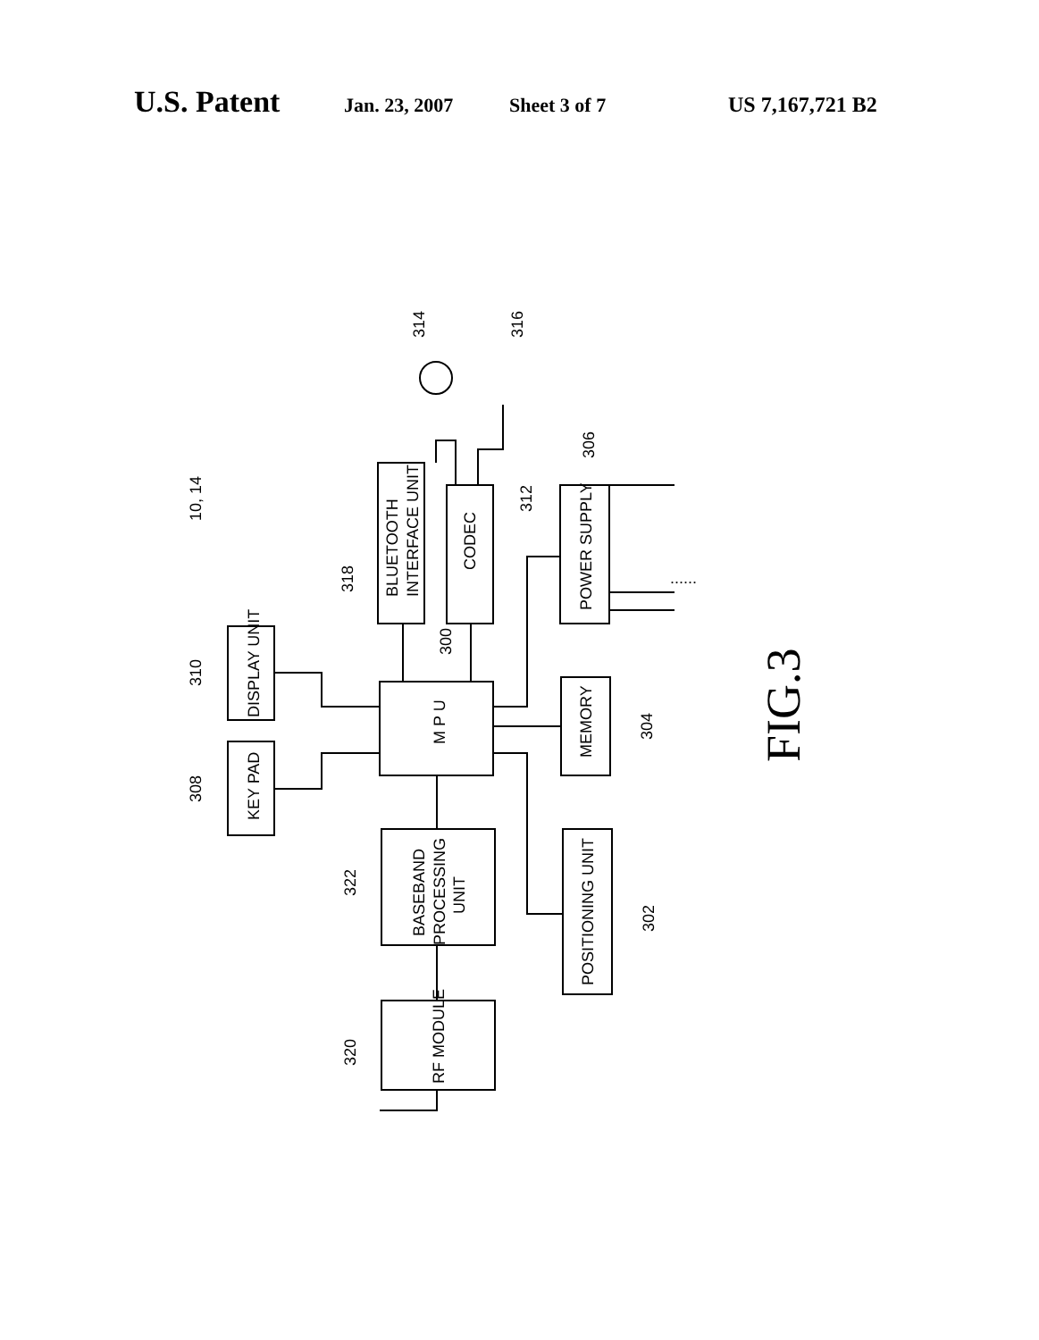U.S. Patent Jan. 23, 2007 Sheet 3 of 7 US 7,167,721 B2
DISPLAY UNIT
KEY PAD
M P U
BLUETOOTH
INTERFACE UNIT
CODEC
POWER SUPPLY
MEMORY
POSITIONING UNIT
BASEBAND
PROCESSING
UNIT
RF MODULE
10, 14
310
308
318
300
312
306
304
302
322
320
314
316
......
FIG.3